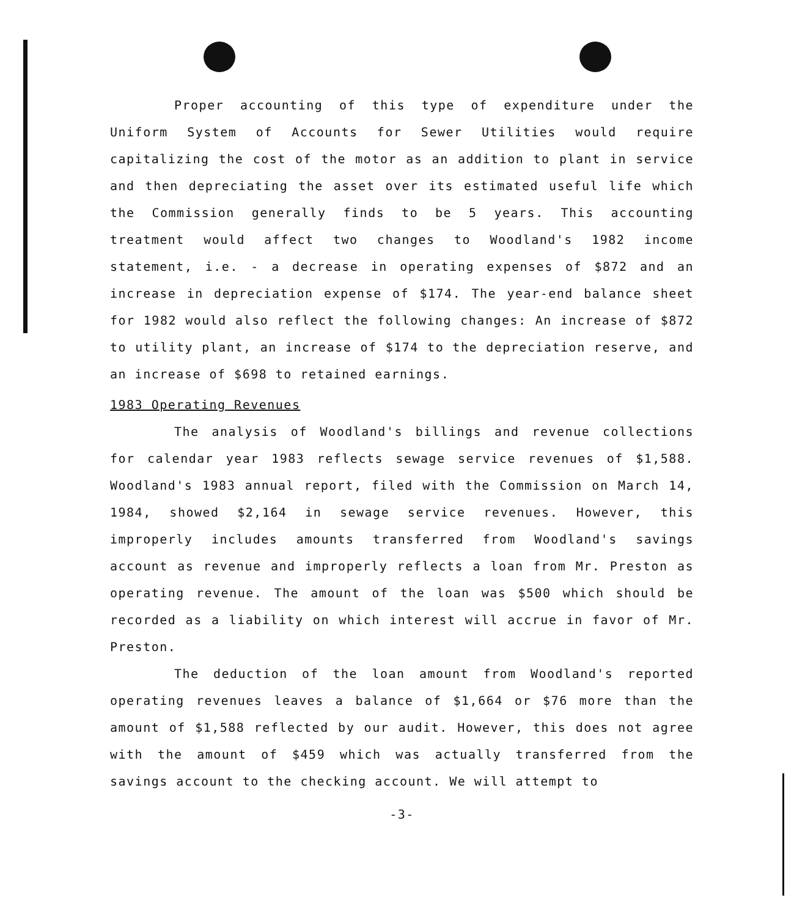Proper accounting of this type of expenditure under the Uniform System of Accounts for Sewer Utilities would require capitalizing the cost of the motor as an addition to plant in service and then depreciating the asset over its estimated useful life which the Commission generally finds to be 5 years. This accounting treatment would affect two changes to Woodland's 1982 income statement, i.e. - a decrease in operating expenses of $872 and an increase in depreciation expense of $174. The year-end balance sheet for 1982 would also reflect the following changes: An increase of $872 to utility plant, an increase of $174 to the depreciation reserve, and an increase of $698 to retained earnings.
1983 Operating Revenues
The analysis of Woodland's billings and revenue collections for calendar year 1983 reflects sewage service revenues of $1,588. Woodland's 1983 annual report, filed with the Commission on March 14, 1984, showed $2,164 in sewage service revenues. However, this improperly includes amounts transferred from Woodland's savings account as revenue and improperly reflects a loan from Mr. Preston as operating revenue. The amount of the loan was $500 which should be recorded as a liability on which interest will accrue in favor of Mr. Preston.
The deduction of the loan amount from Woodland's reported operating revenues leaves a balance of $1,664 or $76 more than the amount of $1,588 reflected by our audit. However, this does not agree with the amount of $459 which was actually transferred from the savings account to the checking account. We will attempt to
-3-